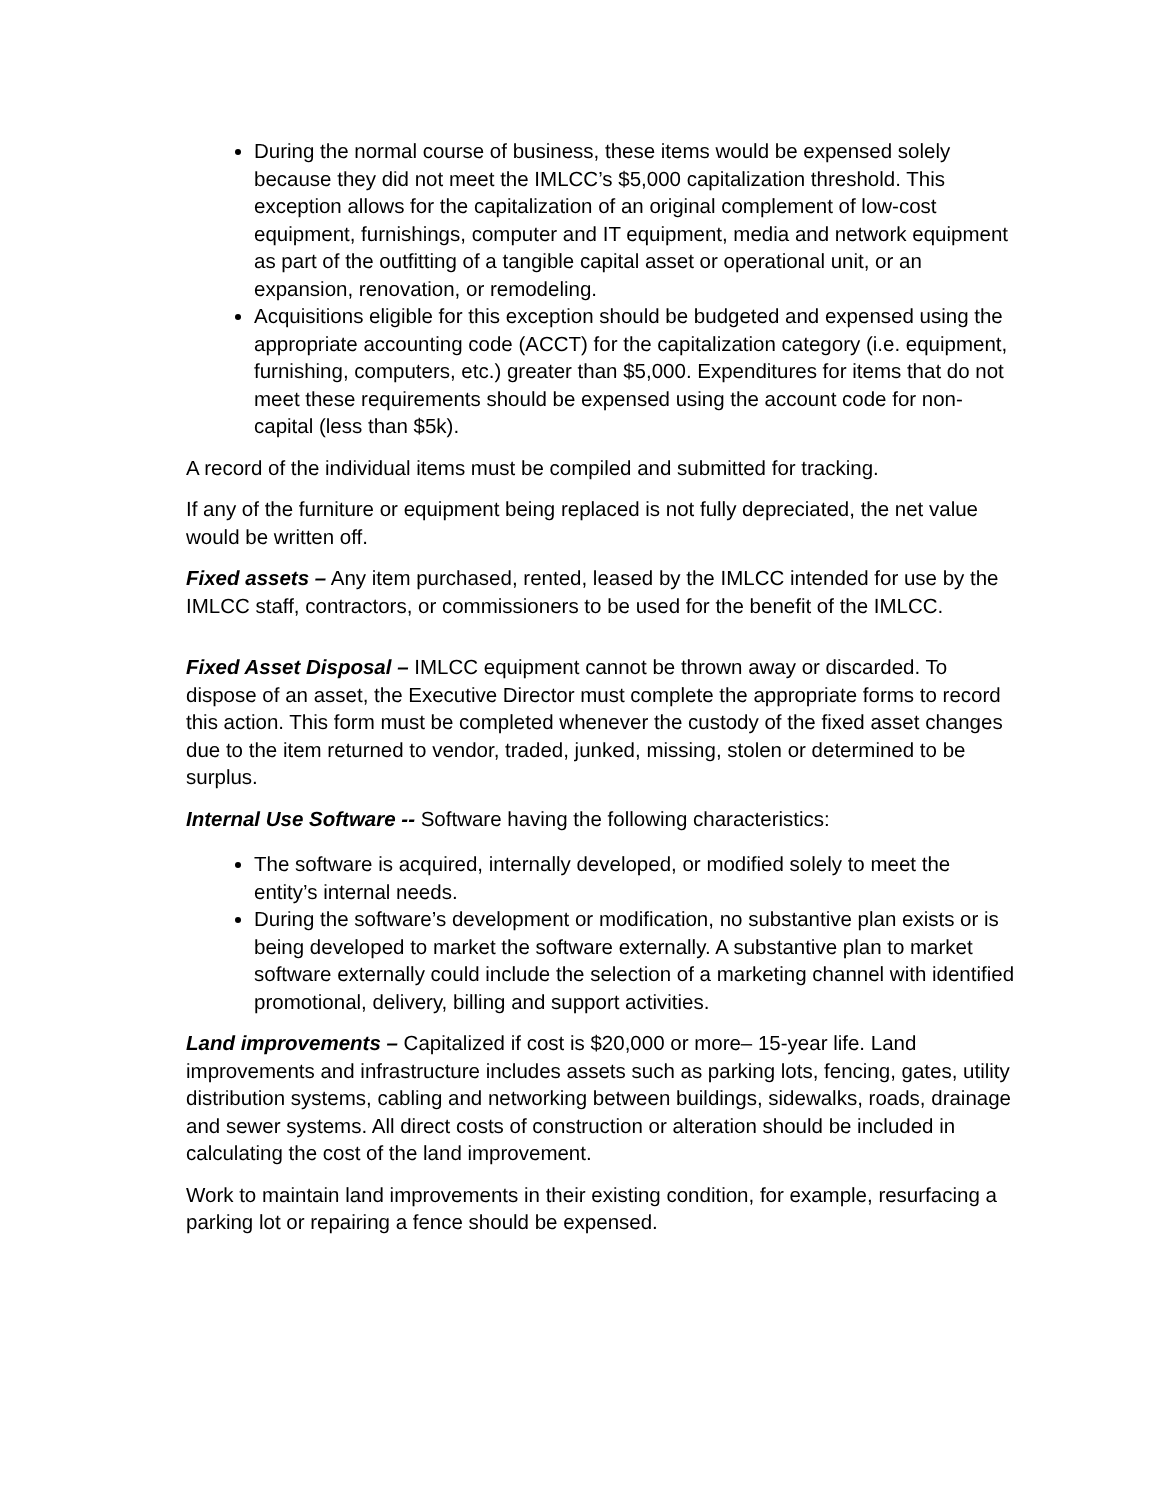During the normal course of business, these items would be expensed solely because they did not meet the IMLCC’s $5,000 capitalization threshold. This exception allows for the capitalization of an original complement of low-cost equipment, furnishings, computer and IT equipment, media and network equipment as part of the outfitting of a tangible capital asset or operational unit, or an expansion, renovation, or remodeling.
Acquisitions eligible for this exception should be budgeted and expensed using the appropriate accounting code (ACCT) for the capitalization category (i.e. equipment, furnishing, computers, etc.) greater than $5,000. Expenditures for items that do not meet these requirements should be expensed using the account code for non-capital (less than $5k).
A record of the individual items must be compiled and submitted for tracking.
If any of the furniture or equipment being replaced is not fully depreciated, the net value would be written off.
Fixed assets – Any item purchased, rented, leased by the IMLCC intended for use by the IMLCC staff, contractors, or commissioners to be used for the benefit of the IMLCC.
Fixed Asset Disposal – IMLCC equipment cannot be thrown away or discarded. To dispose of an asset, the Executive Director must complete the appropriate forms to record this action. This form must be completed whenever the custody of the fixed asset changes due to the item returned to vendor, traded, junked, missing, stolen or determined to be surplus.
Internal Use Software -- Software having the following characteristics:
The software is acquired, internally developed, or modified solely to meet the entity’s internal needs.
During the software’s development or modification, no substantive plan exists or is being developed to market the software externally. A substantive plan to market software externally could include the selection of a marketing channel with identified promotional, delivery, billing and support activities.
Land improvements – Capitalized if cost is $20,000 or more– 15-year life. Land improvements and infrastructure includes assets such as parking lots, fencing, gates, utility distribution systems, cabling and networking between buildings, sidewalks, roads, drainage and sewer systems. All direct costs of construction or alteration should be included in calculating the cost of the land improvement.
Work to maintain land improvements in their existing condition, for example, resurfacing a parking lot or repairing a fence should be expensed.